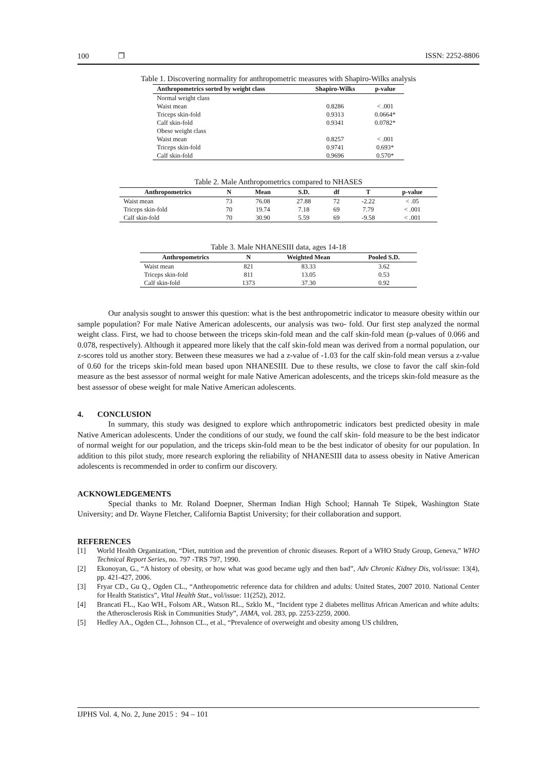100 ❐ ISSN: 2252-8806
Table 1. Discovering normality for anthropometric measures with Shapiro-Wilks analysis
| Anthropometrics sorted by weight class | Shapiro-Wilks | p-value |
| --- | --- | --- |
| Normal weight class | | |
| Waist mean | 0.8286 | < .001 |
| Triceps skin-fold | 0.9313 | 0.0664* |
| Calf skin-fold | 0.9341 | 0.0782* |
| Obese weight class | | |
| Waist mean | 0.8257 | < .001 |
| Triceps skin-fold | 0.9741 | 0.693* |
| Calf skin-fold | 0.9696 | 0.570* |
Table 2. Male Anthropometrics compared to NHASES
| Anthropometrics | N | Mean | S.D. | df | T | p-value |
| --- | --- | --- | --- | --- | --- | --- |
| Waist mean | 73 | 76.08 | 27.88 | 72 | -2.22 | < .05 |
| Triceps skin-fold | 70 | 19.74 | 7.18 | 69 | 7.79 | < .001 |
| Calf skin-fold | 70 | 30.90 | 5.59 | 69 | -9.58 | < .001 |
Table 3. Male NHANESIII data, ages 14-18
| Anthropometrics | N | Weighted Mean | Pooled S.D. |
| --- | --- | --- | --- |
| Waist mean | 821 | 83.33 | 3.62 |
| Triceps skin-fold | 811 | 13.05 | 0.53 |
| Calf skin-fold | 1373 | 37.30 | 0.92 |
Our analysis sought to answer this question: what is the best anthropometric indicator to measure obesity within our sample population? For male Native American adolescents, our analysis was two- fold. Our first step analyzed the normal weight class. First, we had to choose between the triceps skin-fold mean and the calf skin-fold mean (p-values of 0.066 and 0.078, respectively). Although it appeared more likely that the calf skin-fold mean was derived from a normal population, our z-scores told us another story. Between these measures we had a z-value of -1.03 for the calf skin-fold mean versus a z-value of 0.60 for the triceps skin-fold mean based upon NHANESIII. Due to these results, we close to favor the calf skin-fold measure as the best assessor of normal weight for male Native American adolescents, and the triceps skin-fold measure as the best assessor of obese weight for male Native American adolescents.
4. CONCLUSION
In summary, this study was designed to explore which anthropometric indicators best predicted obesity in male Native American adolescents. Under the conditions of our study, we found the calf skin- fold measure to be the best indicator of normal weight for our population, and the triceps skin-fold mean to be the best indicator of obesity for our population. In addition to this pilot study, more research exploring the reliability of NHANESIII data to assess obesity in Native American adolescents is recommended in order to confirm our discovery.
ACKNOWLEDGEMENTS
Special thanks to Mr. Roland Doepner, Sherman Indian High School; Hannah Te Stipek, Washington State University; and Dr. Wayne Fletcher, California Baptist University; for their collaboration and support.
REFERENCES
[1] World Health Organization, “Diet, nutrition and the prevention of chronic diseases. Report of a WHO Study Group, Geneva,” WHO Technical Report Series, no. 797 -TRS 797, 1990.
[2] Ekonoyan, G., “A history of obesity, or how what was good became ugly and then bad”, Adv Chronic Kidney Dis, vol/issue: 13(4), pp. 421-427, 2006.
[3] Fryar CD., Gu Q., Ogden CL., “Anthropometric reference data for children and adults: United States, 2007 2010. National Center for Health Statistics”, Vital Health Stat., vol/issue: 11(252), 2012.
[4] Brancati FL., Kao WH., Folsom AR., Watson RL., Szklo M., “Incident type 2 diabetes mellitus African American and white adults: the Atherosclerosis Risk in Communities Study”, JAMA, vol. 283, pp. 2253-2259, 2000.
[5] Hedley AA., Ogden CL., Johnson CL., et al., “Prevalence of overweight and obesity among US children,
IJPHS Vol. 4, No. 2, June 2015 : 94 – 101